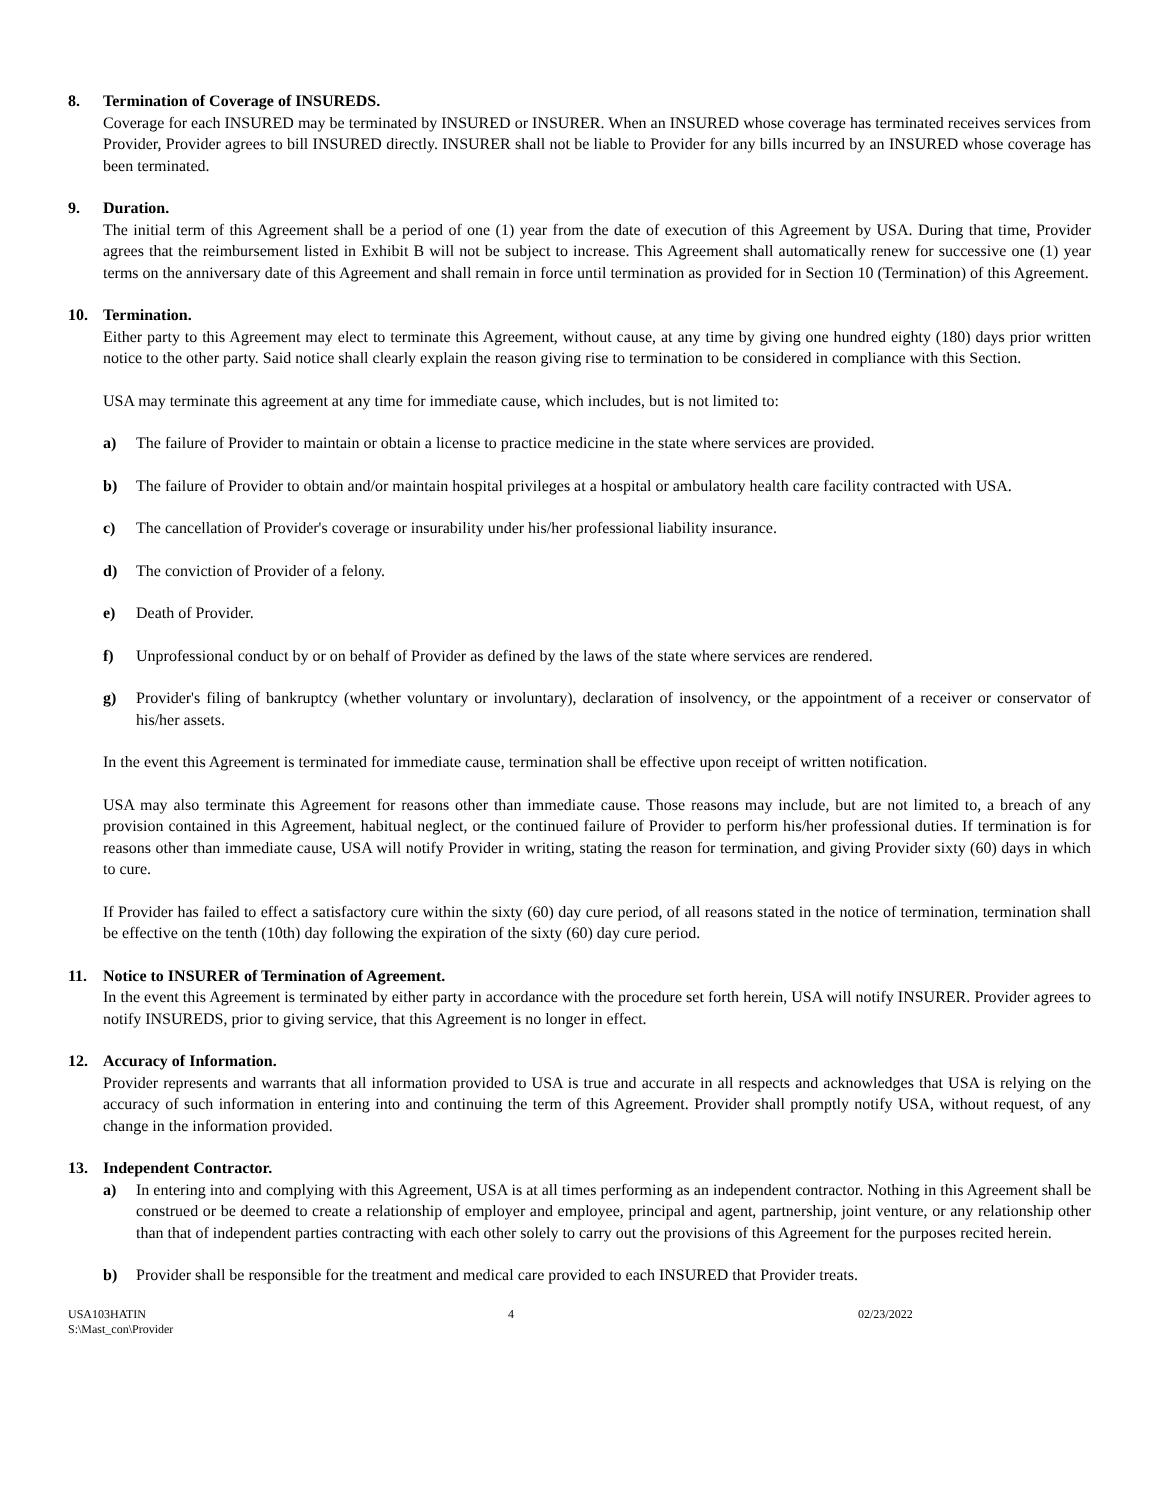8. Termination of Coverage of INSUREDS.
Coverage for each INSURED may be terminated by INSURED or INSURER. When an INSURED whose coverage has terminated receives services from Provider, Provider agrees to bill INSURED directly. INSURER shall not be liable to Provider for any bills incurred by an INSURED whose coverage has been terminated.
9. Duration.
The initial term of this Agreement shall be a period of one (1) year from the date of execution of this Agreement by USA. During that time, Provider agrees that the reimbursement listed in Exhibit B will not be subject to increase. This Agreement shall automatically renew for successive one (1) year terms on the anniversary date of this Agreement and shall remain in force until termination as provided for in Section 10 (Termination) of this Agreement.
10. Termination.
Either party to this Agreement may elect to terminate this Agreement, without cause, at any time by giving one hundred eighty (180) days prior written notice to the other party. Said notice shall clearly explain the reason giving rise to termination to be considered in compliance with this Section.
USA may terminate this agreement at any time for immediate cause, which includes, but is not limited to:
a) The failure of Provider to maintain or obtain a license to practice medicine in the state where services are provided.
b) The failure of Provider to obtain and/or maintain hospital privileges at a hospital or ambulatory health care facility contracted with USA.
c) The cancellation of Provider's coverage or insurability under his/her professional liability insurance.
d) The conviction of Provider of a felony.
e) Death of Provider.
f) Unprofessional conduct by or on behalf of Provider as defined by the laws of the state where services are rendered.
g) Provider's filing of bankruptcy (whether voluntary or involuntary), declaration of insolvency, or the appointment of a receiver or conservator of his/her assets.
In the event this Agreement is terminated for immediate cause, termination shall be effective upon receipt of written notification.
USA may also terminate this Agreement for reasons other than immediate cause. Those reasons may include, but are not limited to, a breach of any provision contained in this Agreement, habitual neglect, or the continued failure of Provider to perform his/her professional duties. If termination is for reasons other than immediate cause, USA will notify Provider in writing, stating the reason for termination, and giving Provider sixty (60) days in which to cure.
If Provider has failed to effect a satisfactory cure within the sixty (60) day cure period, of all reasons stated in the notice of termination, termination shall be effective on the tenth (10th) day following the expiration of the sixty (60) day cure period.
11. Notice to INSURER of Termination of Agreement.
In the event this Agreement is terminated by either party in accordance with the procedure set forth herein, USA will notify INSURER. Provider agrees to notify INSUREDS, prior to giving service, that this Agreement is no longer in effect.
12. Accuracy of Information.
Provider represents and warrants that all information provided to USA is true and accurate in all respects and acknowledges that USA is relying on the accuracy of such information in entering into and continuing the term of this Agreement. Provider shall promptly notify USA, without request, of any change in the information provided.
13. Independent Contractor.
a) In entering into and complying with this Agreement, USA is at all times performing as an independent contractor. Nothing in this Agreement shall be construed or be deemed to create a relationship of employer and employee, principal and agent, partnership, joint venture, or any relationship other than that of independent parties contracting with each other solely to carry out the provisions of this Agreement for the purposes recited herein.
b) Provider shall be responsible for the treatment and medical care provided to each INSURED that Provider treats.
USA103HATIN
S:\Mast_con\Provider
4 02/23/2022